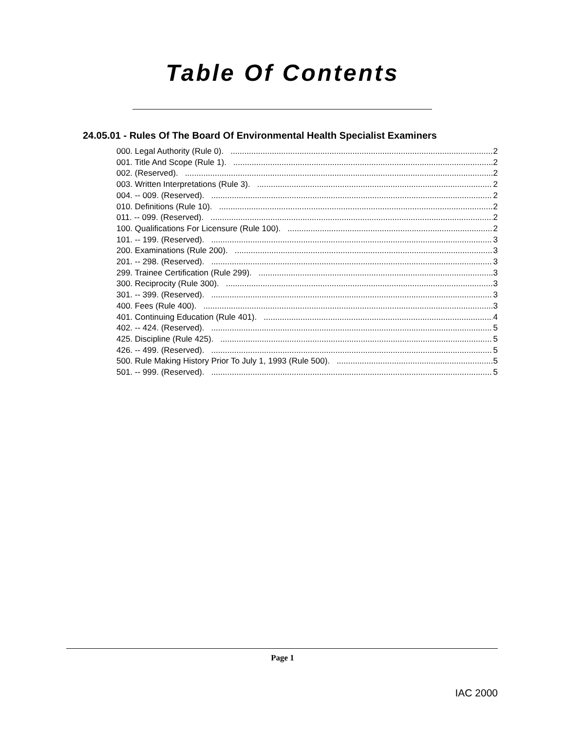Table Of Contents
24.05.01 - Rules Of The Board Of Environmental Health Specialist Examiners
000. Legal Authority (Rule 0). 2
001. Title And Scope (Rule 1). 2
002. (Reserved). 2
003. Written Interpretations (Rule 3). 2
004. -- 009. (Reserved). 2
010. Definitions (Rule 10). 2
011. -- 099. (Reserved). 2
100. Qualifications For Licensure (Rule 100). 2
101. -- 199. (Reserved). 3
200. Examinations (Rule 200). 3
201. -- 298. (Reserved). 3
299. Trainee Certification (Rule 299). 3
300. Reciprocity (Rule 300). 3
301. -- 399. (Reserved). 3
400. Fees (Rule 400). 3
401. Continuing Education (Rule 401). 4
402. -- 424. (Reserved). 5
425. Discipline (Rule 425). 5
426. -- 499. (Reserved). 5
500. Rule Making History Prior To July 1, 1993 (Rule 500). 5
501. -- 999. (Reserved). 5
Page 1
IAC 2000